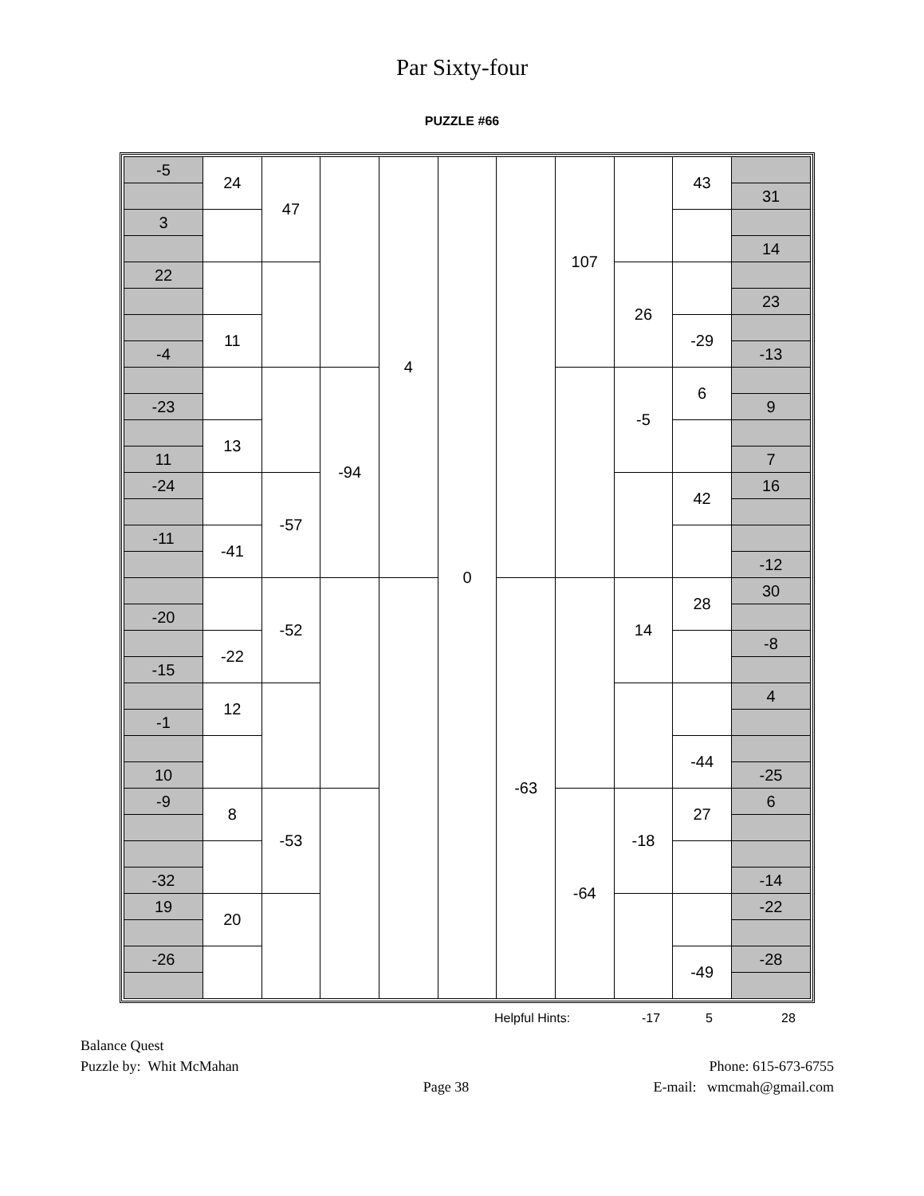Par Sixty-four
PUZZLE #66
| -5 | 24 | 47 | | 4 | 0 | | 107 | | 43 | |
| | | | | | | | | | | 31 |
| 3 | | | | | | | | | | |
| | | | | | | | | | | 14 |
| 22 | | | | | | | | 26 | | |
| | | | | | | | | | | 23 |
| | 11 | | | | | | | | -29 | |
| -4 | | | | | | | | | | -13 |
| | | | -94 | | | | | -5 | 6 | |
| -23 | | | | | | | | | | 9 |
| | 13 | | | | | | | | | |
| 11 | | | | | | | | | | 7 |
| -24 | | -57 | | | | | | | 42 | 16 |
| -11 | -41 | | | | | | | | | |
| | | | | | | | | | | -12 |
| | | -52 | | | | -63 | | 14 | 28 | 30 |
| -20 | | | | | | | | | | |
| | -22 | | | | | | | | | -8 |
| -15 | | | | | | | | | | |
| | 12 | | | | | | | | | 4 |
| -1 | | | | | | | | | | |
| | | | | | | | | | -44 | |
| 10 | | | | | | | | | | -25 |
| -9 | 8 | -53 | | | | | -64 | -18 | 27 | 6 |
| -32 | | | | | | | | | | -14 |
| 19 | 20 | | | | | | | | | -22 |
| -26 | | | | | | | | | -49 | -28 |
Helpful Hints: -17 5 28
Balance Quest
Puzzle by: Whit McMahan
Page 38
Phone: 615-673-6755
E-mail: wmcmah@gmail.com